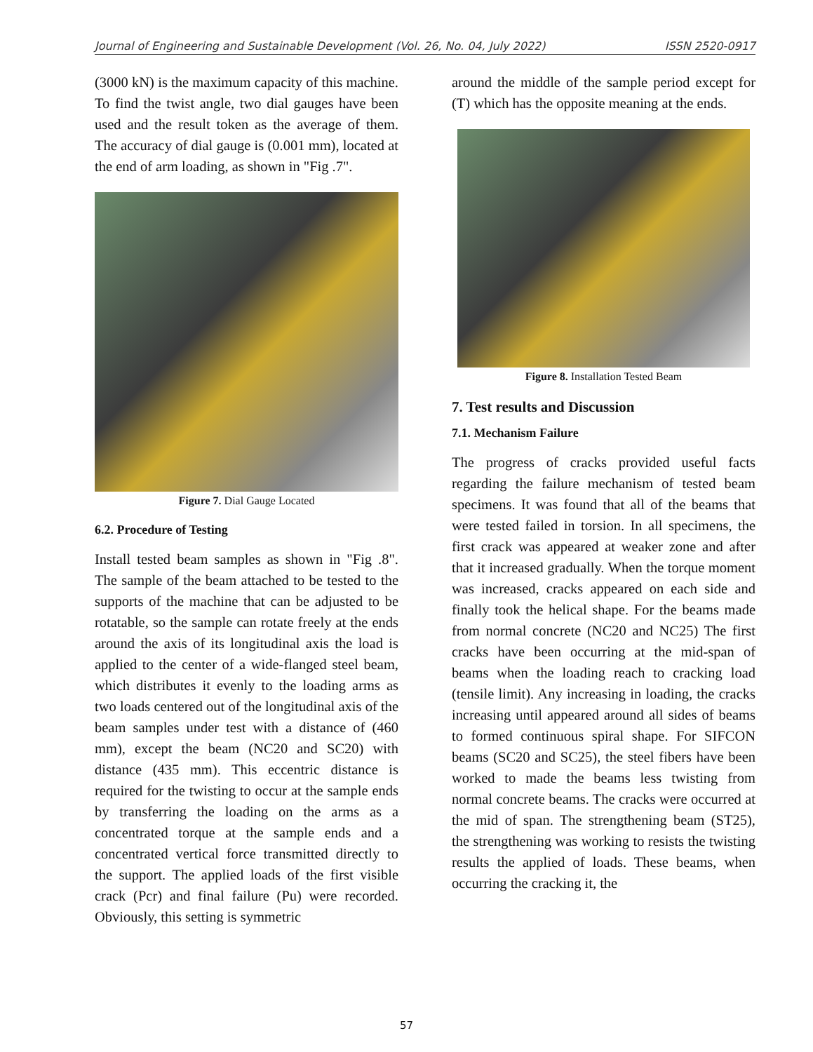Journal of Engineering and Sustainable Development (Vol. 26, No. 04, July 2022) ISSN 2520-0917
(3000 kN) is the maximum capacity of this machine. To find the twist angle, two dial gauges have been used and the result token as the average of them. The accuracy of dial gauge is (0.001 mm), located at the end of arm loading, as shown in "Fig .7".
Figure 7. Dial Gauge Located
6.2. Procedure of Testing
Install tested beam samples as shown in "Fig .8". The sample of the beam attached to be tested to the supports of the machine that can be adjusted to be rotatable, so the sample can rotate freely at the ends around the axis of its longitudinal axis the load is applied to the center of a wide-flanged steel beam, which distributes it evenly to the loading arms as two loads centered out of the longitudinal axis of the beam samples under test with a distance of (460 mm), except the beam (NC20 and SC20) with distance (435 mm). This eccentric distance is required for the twisting to occur at the sample ends by transferring the loading on the arms as a concentrated torque at the sample ends and a concentrated vertical force transmitted directly to the support. The applied loads of the first visible crack (Pcr) and final failure (Pu) were recorded. Obviously, this setting is symmetric
around the middle of the sample period except for (T) which has the opposite meaning at the ends.
Figure 8. Installation Tested Beam
7. Test results and Discussion
7.1. Mechanism Failure
The progress of cracks provided useful facts regarding the failure mechanism of tested beam specimens. It was found that all of the beams that were tested failed in torsion. In all specimens, the first crack was appeared at weaker zone and after that it increased gradually. When the torque moment was increased, cracks appeared on each side and finally took the helical shape. For the beams made from normal concrete (NC20 and NC25) The first cracks have been occurring at the mid-span of beams when the loading reach to cracking load (tensile limit). Any increasing in loading, the cracks increasing until appeared around all sides of beams to formed continuous spiral shape. For SIFCON beams (SC20 and SC25), the steel fibers have been worked to made the beams less twisting from normal concrete beams. The cracks were occurred at the mid of span. The strengthening beam (ST25), the strengthening was working to resists the twisting results the applied of loads. These beams, when occurring the cracking it, the
57